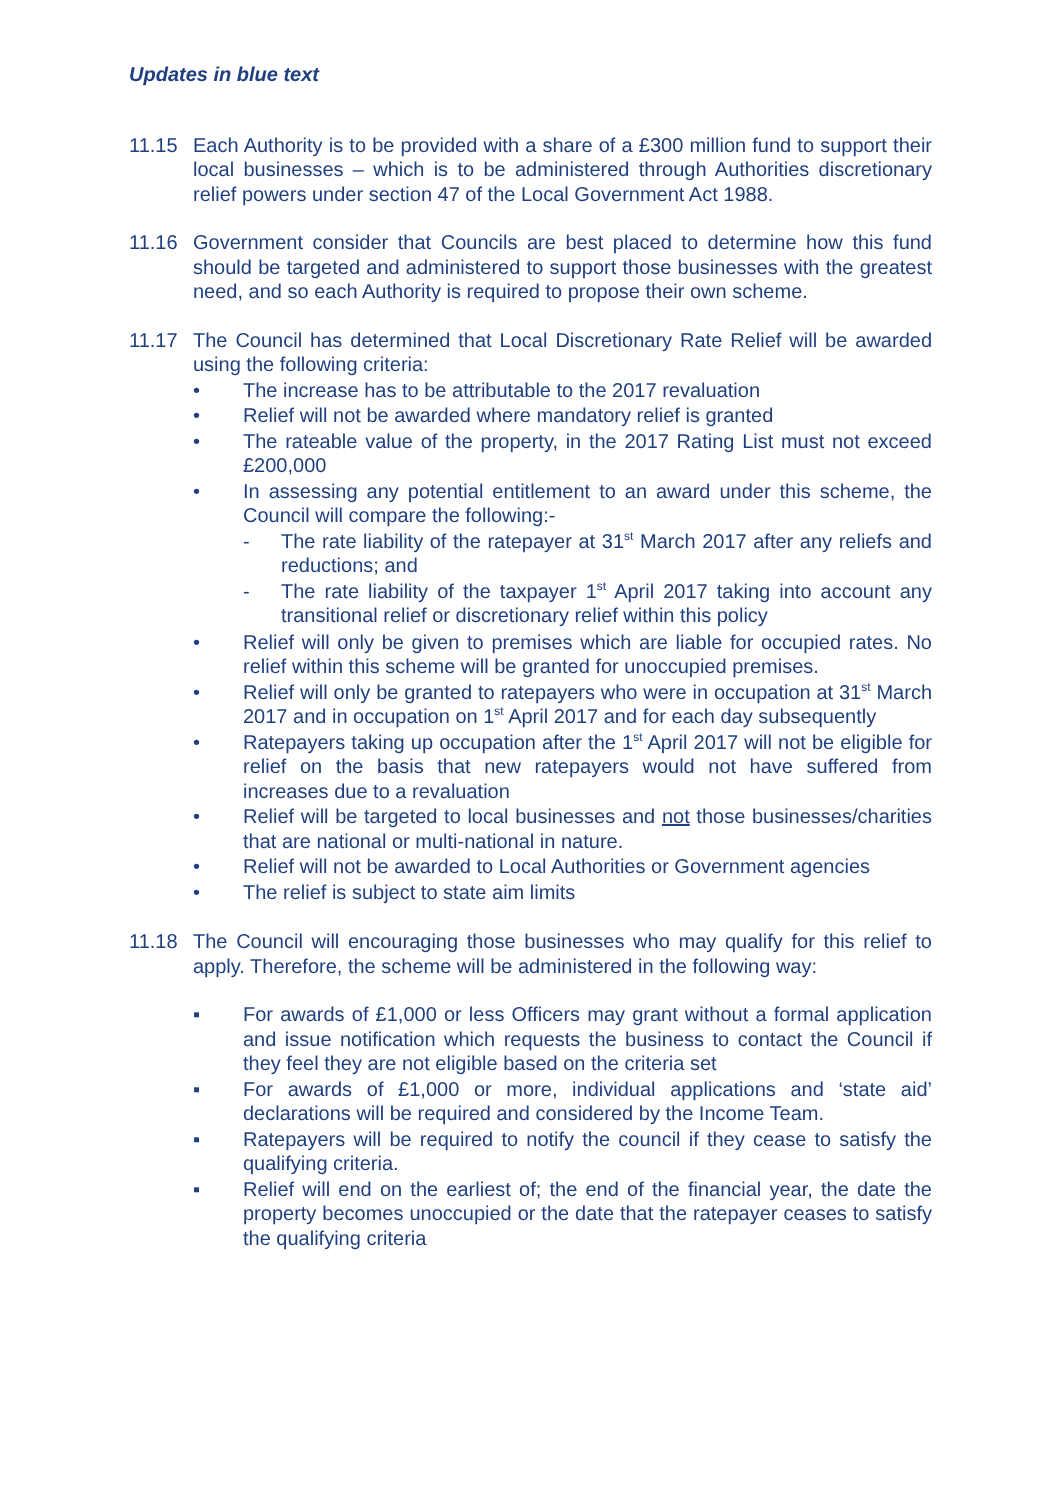Updates in blue text
11.15 Each Authority is to be provided with a share of a £300 million fund to support their local businesses – which is to be administered through Authorities discretionary relief powers under section 47 of the Local Government Act 1988.
11.16 Government consider that Councils are best placed to determine how this fund should be targeted and administered to support those businesses with the greatest need, and so each Authority is required to propose their own scheme.
11.17 The Council has determined that Local Discretionary Rate Relief will be awarded using the following criteria:
• The increase has to be attributable to the 2017 revaluation
• Relief will not be awarded where mandatory relief is granted
• The rateable value of the property, in the 2017 Rating List must not exceed £200,000
• In assessing any potential entitlement to an award under this scheme, the Council will compare the following:-
- The rate liability of the ratepayer at 31<sup>st</sup> March 2017 after any reliefs and reductions; and
- The rate liability of the taxpayer 1<sup>st</sup> April 2017 taking into account any transitional relief or discretionary relief within this policy
• Relief will only be given to premises which are liable for occupied rates. No relief within this scheme will be granted for unoccupied premises.
• Relief will only be granted to ratepayers who were in occupation at 31<sup>st</sup> March 2017 and in occupation on 1<sup>st</sup> April 2017 and for each day subsequently
• Ratepayers taking up occupation after the 1<sup>st</sup> April 2017 will not be eligible for relief on the basis that new ratepayers would not have suffered from increases due to a revaluation
• Relief will be targeted to local businesses and not those businesses/charities that are national or multi-national in nature.
• Relief will not be awarded to Local Authorities or Government agencies
• The relief is subject to state aim limits
11.18 The Council will encouraging those businesses who may qualify for this relief to apply. Therefore, the scheme will be administered in the following way:
▪ For awards of £1,000 or less Officers may grant without a formal application and issue notification which requests the business to contact the Council if they feel they are not eligible based on the criteria set
▪ For awards of £1,000 or more, individual applications and ‘state aid’ declarations will be required and considered by the Income Team.
▪ Ratepayers will be required to notify the council if they cease to satisfy the qualifying criteria.
▪ Relief will end on the earliest of; the end of the financial year, the date the property becomes unoccupied or the date that the ratepayer ceases to satisfy the qualifying criteria